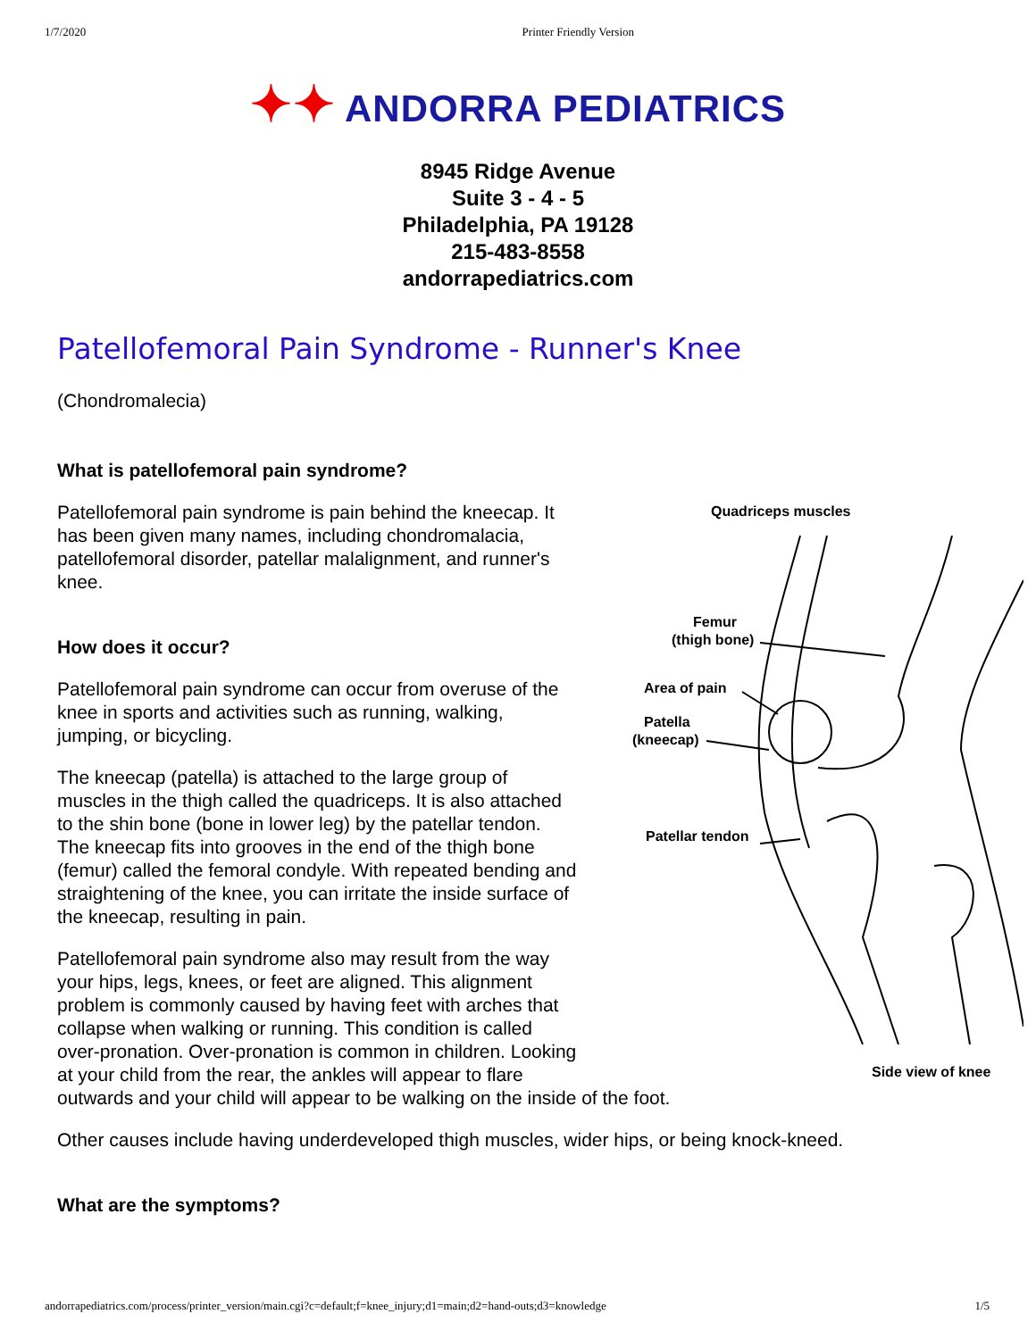1/7/2020 Printer Friendly Version
✦✦ ANDORRA PEDIATRICS
8945 Ridge Avenue
Suite 3 - 4 - 5
Philadelphia, PA 19128
215-483-8558
andorrapediatrics.com
Patellofemoral Pain Syndrome - Runner's Knee
(Chondromalecia)
What is patellofemoral pain syndrome?
Quadriceps muscles
Femur
(thigh bone)
Area of pain
Patella
(kneecap)
Patellar tendon
Side view of knee
Patellofemoral pain syndrome is pain behind the kneecap. It has been given many names, including chondromalacia, patellofemoral disorder, patellar malalignment, and runner's knee.
How does it occur?
Patellofemoral pain syndrome can occur from overuse of the knee in sports and activities such as running, walking, jumping, or bicycling.
The kneecap (patella) is attached to the large group of muscles in the thigh called the quadriceps. It is also attached to the shin bone (bone in lower leg) by the patellar tendon. The kneecap fits into grooves in the end of the thigh bone (femur) called the femoral condyle. With repeated bending and straightening of the knee, you can irritate the inside surface of the kneecap, resulting in pain.
Patellofemoral pain syndrome also may result from the way your hips, legs, knees, or feet are aligned. This alignment problem is commonly caused by having feet with arches that collapse when walking or running. This condition is called over-pronation. Over-pronation is common in children. Looking at your child from the rear, the ankles will appear to flare outwards and your child will appear to be walking on the inside of the foot.
Other causes include having underdeveloped thigh muscles, wider hips, or being knock-kneed.
What are the symptoms?
andorrapediatrics.com/process/printer_version/main.cgi?c=default;f=knee_injury;d1=main;d2=hand-outs;d3=knowledge 1/5